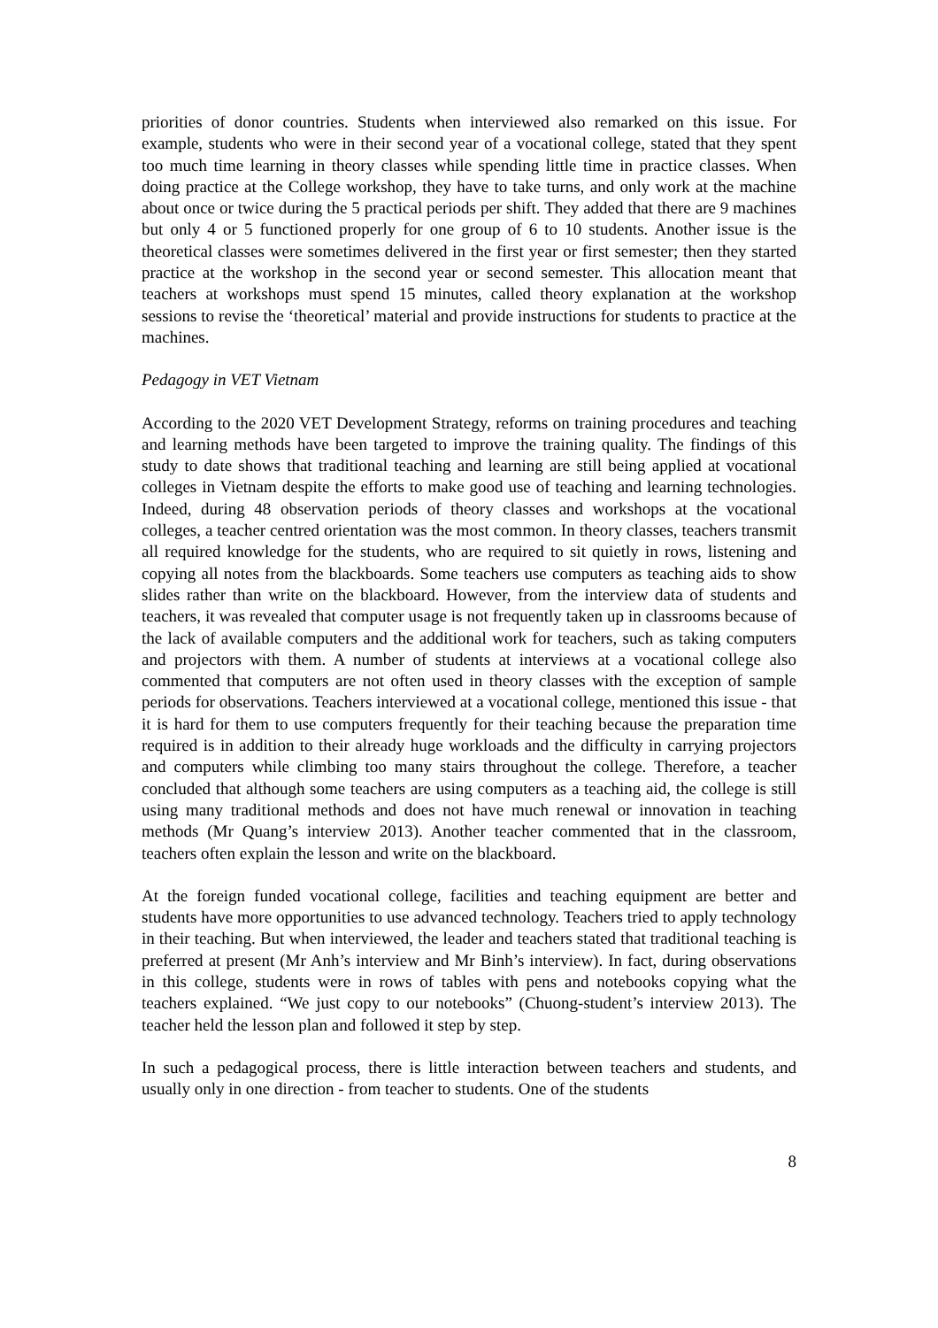priorities of donor countries. Students when interviewed also remarked on this issue. For example, students who were in their second year of a vocational college, stated that they spent too much time learning in theory classes while spending little time in practice classes. When doing practice at the College workshop, they have to take turns, and only work at the machine about once or twice during the 5 practical periods per shift. They added that there are 9 machines but only 4 or 5 functioned properly for one group of 6 to 10 students. Another issue is the theoretical classes were sometimes delivered in the first year or first semester; then they started practice at the workshop in the second year or second semester. This allocation meant that teachers at workshops must spend 15 minutes, called theory explanation at the workshop sessions to revise the ‘theoretical’ material and provide instructions for students to practice at the machines.
Pedagogy in VET Vietnam
According to the 2020 VET Development Strategy, reforms on training procedures and teaching and learning methods have been targeted to improve the training quality. The findings of this study to date shows that traditional teaching and learning are still being applied at vocational colleges in Vietnam despite the efforts to make good use of teaching and learning technologies. Indeed, during 48 observation periods of theory classes and workshops at the vocational colleges, a teacher centred orientation was the most common. In theory classes, teachers transmit all required knowledge for the students, who are required to sit quietly in rows, listening and copying all notes from the blackboards. Some teachers use computers as teaching aids to show slides rather than write on the blackboard. However, from the interview data of students and teachers, it was revealed that computer usage is not frequently taken up in classrooms because of the lack of available computers and the additional work for teachers, such as taking computers and projectors with them. A number of students at interviews at a vocational college also commented that computers are not often used in theory classes with the exception of sample periods for observations. Teachers interviewed at a vocational college, mentioned this issue - that it is hard for them to use computers frequently for their teaching because the preparation time required is in addition to their already huge workloads and the difficulty in carrying projectors and computers while climbing too many stairs throughout the college. Therefore, a teacher concluded that although some teachers are using computers as a teaching aid, the college is still using many traditional methods and does not have much renewal or innovation in teaching methods (Mr Quang’s interview 2013). Another teacher commented that in the classroom, teachers often explain the lesson and write on the blackboard.
At the foreign funded vocational college, facilities and teaching equipment are better and students have more opportunities to use advanced technology. Teachers tried to apply technology in their teaching. But when interviewed, the leader and teachers stated that traditional teaching is preferred at present (Mr Anh’s interview and Mr Binh’s interview). In fact, during observations in this college, students were in rows of tables with pens and notebooks copying what the teachers explained. “We just copy to our notebooks” (Chuong-student’s interview 2013). The teacher held the lesson plan and followed it step by step.
In such a pedagogical process, there is little interaction between teachers and students, and usually only in one direction - from teacher to students. One of the students
8